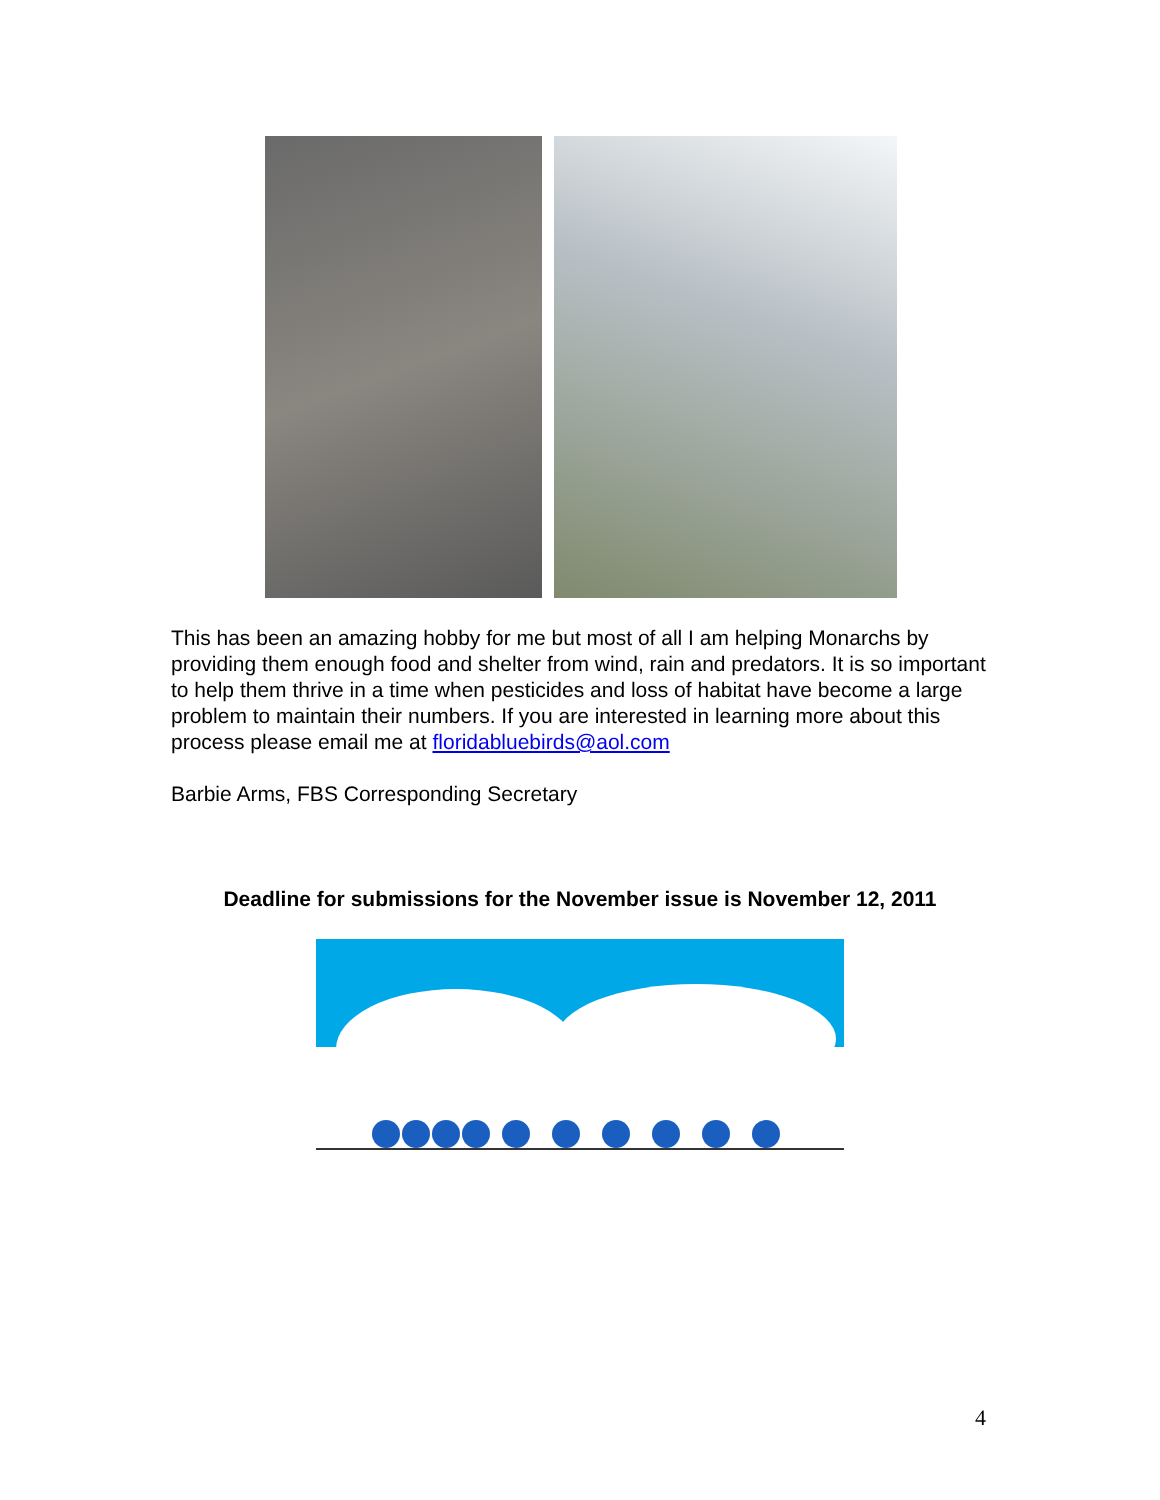This has been an amazing hobby for me but most of all I am helping Monarchs by providing them enough food and shelter from wind, rain and predators. It is so important to help them thrive in a time when pesticides and loss of habitat have become a large problem to maintain their numbers. If you are interested in learning more about this process please email me at floridabluebirds@aol.com
Barbie Arms, FBS Corresponding Secretary
Deadline for submissions for the November issue is November 12, 2011
4